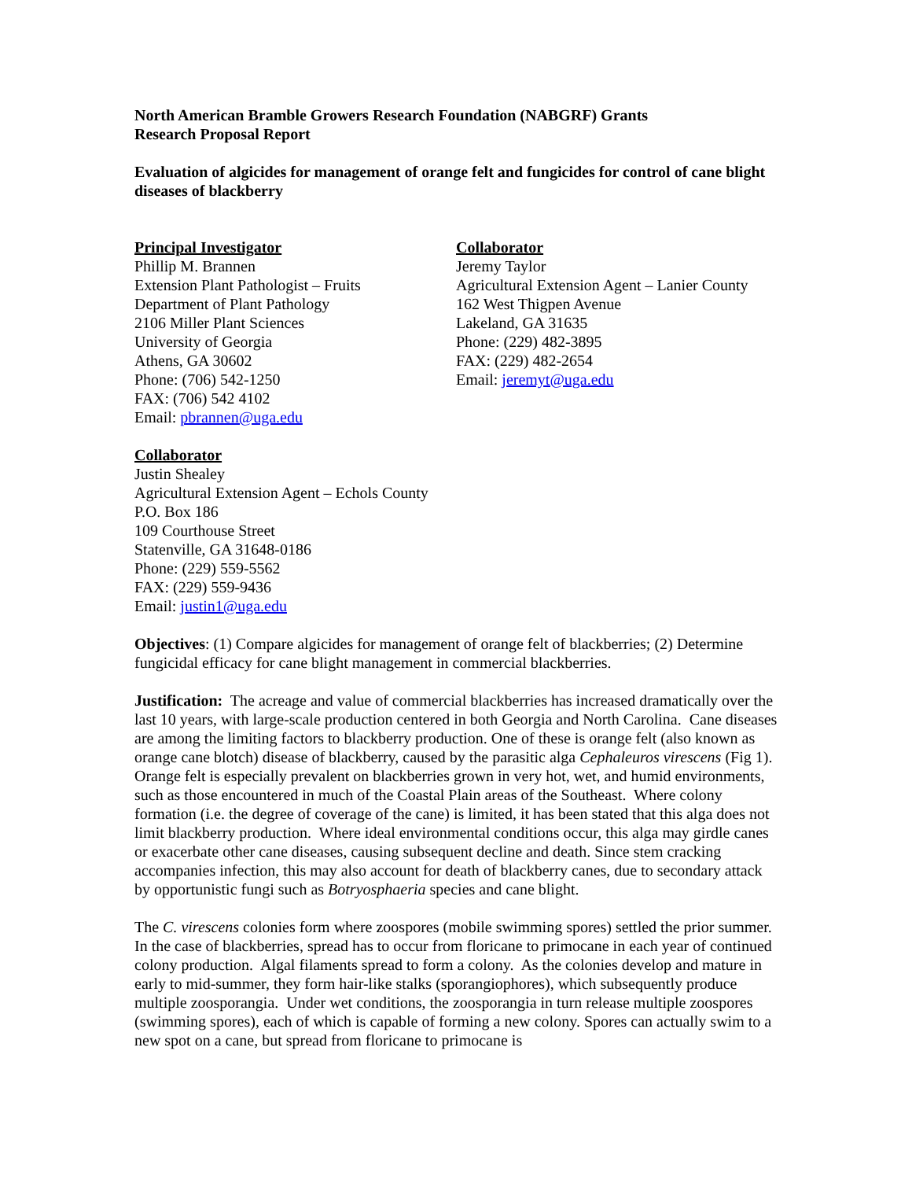North American Bramble Growers Research Foundation (NABGRF) Grants
Research Proposal Report
Evaluation of algicides for management of orange felt and fungicides for control of cane blight diseases of blackberry
Principal Investigator
Phillip M. Brannen
Extension Plant Pathologist – Fruits
Department of Plant Pathology
2106 Miller Plant Sciences
University of Georgia
Athens, GA 30602
Phone: (706) 542-1250
FAX: (706) 542 4102
Email: pbrannen@uga.edu
Collaborator
Jeremy Taylor
Agricultural Extension Agent – Lanier County
162 West Thigpen Avenue
Lakeland, GA 31635
Phone: (229) 482-3895
FAX: (229) 482-2654
Email: jeremyt@uga.edu
Collaborator
Justin Shealey
Agricultural Extension Agent – Echols County
P.O. Box 186
109 Courthouse Street
Statenville, GA 31648-0186
Phone: (229) 559-5562
FAX: (229) 559-9436
Email: justin1@uga.edu
Objectives: (1) Compare algicides for management of orange felt of blackberries; (2) Determine fungicidal efficacy for cane blight management in commercial blackberries.
Justification: The acreage and value of commercial blackberries has increased dramatically over the last 10 years, with large-scale production centered in both Georgia and North Carolina. Cane diseases are among the limiting factors to blackberry production. One of these is orange felt (also known as orange cane blotch) disease of blackberry, caused by the parasitic alga Cephaleuros virescens (Fig 1). Orange felt is especially prevalent on blackberries grown in very hot, wet, and humid environments, such as those encountered in much of the Coastal Plain areas of the Southeast. Where colony formation (i.e. the degree of coverage of the cane) is limited, it has been stated that this alga does not limit blackberry production. Where ideal environmental conditions occur, this alga may girdle canes or exacerbate other cane diseases, causing subsequent decline and death. Since stem cracking accompanies infection, this may also account for death of blackberry canes, due to secondary attack by opportunistic fungi such as Botryosphaeria species and cane blight.
The C. virescens colonies form where zoospores (mobile swimming spores) settled the prior summer. In the case of blackberries, spread has to occur from floricane to primocane in each year of continued colony production. Algal filaments spread to form a colony. As the colonies develop and mature in early to mid-summer, they form hair-like stalks (sporangiophores), which subsequently produce multiple zoosporangia. Under wet conditions, the zoosporangia in turn release multiple zoospores (swimming spores), each of which is capable of forming a new colony. Spores can actually swim to a new spot on a cane, but spread from floricane to primocane is